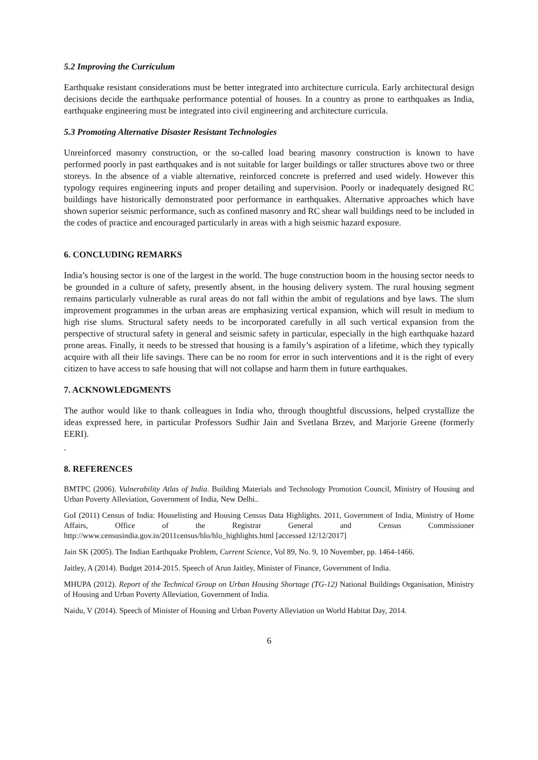5.2 Improving the Curriculum
Earthquake resistant considerations must be better integrated into architecture curricula. Early architectural design decisions decide the earthquake performance potential of houses. In a country as prone to earthquakes as India, earthquake engineering must be integrated into civil engineering and architecture curricula.
5.3 Promoting Alternative Disaster Resistant Technologies
Unreinforced masonry construction, or the so-called load bearing masonry construction is known to have performed poorly in past earthquakes and is not suitable for larger buildings or taller structures above two or three storeys. In the absence of a viable alternative, reinforced concrete is preferred and used widely. However this typology requires engineering inputs and proper detailing and supervision. Poorly or inadequately designed RC buildings have historically demonstrated poor performance in earthquakes. Alternative approaches which have shown superior seismic performance, such as confined masonry and RC shear wall buildings need to be included in the codes of practice and encouraged particularly in areas with a high seismic hazard exposure.
6. CONCLUDING REMARKS
India’s housing sector is one of the largest in the world. The huge construction boom in the housing sector needs to be grounded in a culture of safety, presently absent, in the housing delivery system. The rural housing segment remains particularly vulnerable as rural areas do not fall within the ambit of regulations and bye laws. The slum improvement programmes in the urban areas are emphasizing vertical expansion, which will result in medium to high rise slums. Structural safety needs to be incorporated carefully in all such vertical expansion from the perspective of structural safety in general and seismic safety in particular, especially in the high earthquake hazard prone areas. Finally, it needs to be stressed that housing is a family’s aspiration of a lifetime, which they typically acquire with all their life savings. There can be no room for error in such interventions and it is the right of every citizen to have access to safe housing that will not collapse and harm them in future earthquakes.
7. ACKNOWLEDGMENTS
The author would like to thank colleagues in India who, through thoughtful discussions, helped crystallize the ideas expressed here, in particular Professors Sudhir Jain and Svetlana Brzev, and Marjorie Greene (formerly EERI).
.
8. REFERENCES
BMTPC (2006). Vulnerability Atlas of India. Building Materials and Technology Promotion Council, Ministry of Housing and Urban Poverty Alleviation, Government of India, New Delhi..
GoI (2011) Census of India: Houselisting and Housing Census Data Highlights. 2011, Government of India, Ministry of Home Affairs, Office of the Registrar General and Census Commissioner http://www.censusindia.gov.in/2011census/hlo/hlo_highlights.html [accessed 12/12/2017]
Jain SK (2005). The Indian Earthquake Problem, Current Science, Vol 89, No. 9, 10 November, pp. 1464-1466.
Jaitley, A (2014). Budget 2014-2015. Speech of Arun Jaitley, Minister of Finance, Government of India.
MHUPA (2012). Report of the Technical Group on Urban Housing Shortage (TG-12) National Buildings Organisation, Ministry of Housing and Urban Poverty Alleviation, Government of India.
Naidu, V (2014). Speech of Minister of Housing and Urban Poverty Alleviation on World Habitat Day, 2014.
6